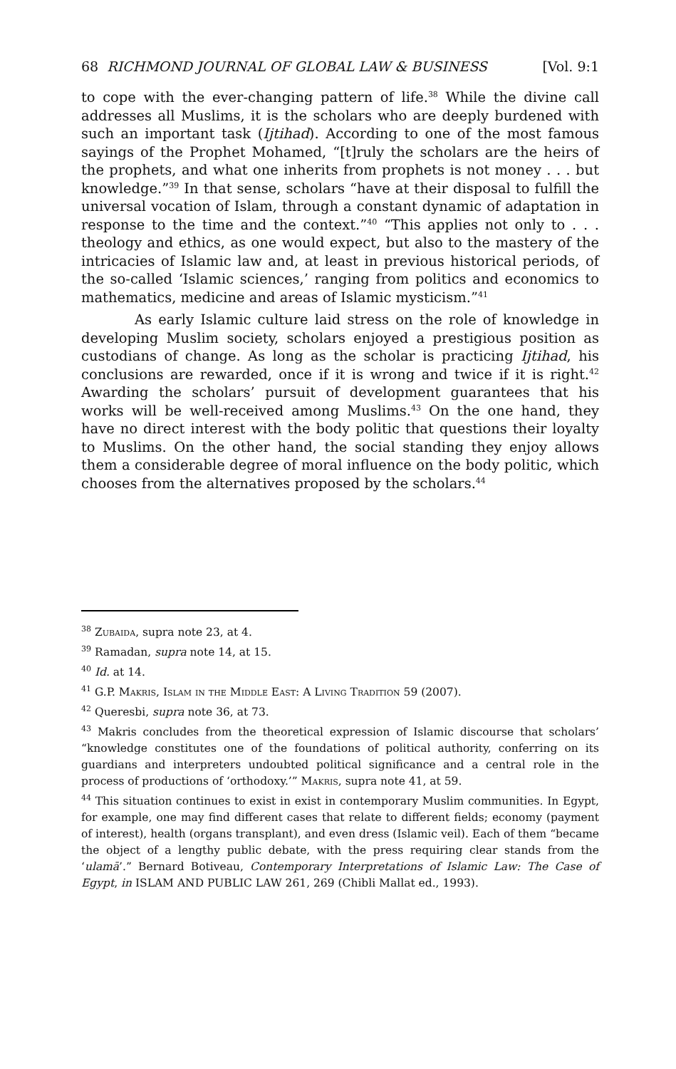68 RICHMOND JOURNAL OF GLOBAL LAW & BUSINESS [Vol. 9:1
to cope with the ever-changing pattern of life.<sup>38</sup> While the divine call addresses all Muslims, it is the scholars who are deeply burdened with such an important task (Ijtihad). According to one of the most famous sayings of the Prophet Mohamed, “[t]ruly the scholars are the heirs of the prophets, and what one inherits from prophets is not money . . . but knowledge.”<sup>39</sup> In that sense, scholars “have at their disposal to fulfill the universal vocation of Islam, through a constant dynamic of adaptation in response to the time and the context.”<sup>40</sup> “This applies not only to . . . theology and ethics, as one would expect, but also to the mastery of the intricacies of Islamic law and, at least in previous historical periods, of the so-called ‘Islamic sciences,’ ranging from politics and economics to mathematics, medicine and areas of Islamic mysticism.”<sup>41</sup>
As early Islamic culture laid stress on the role of knowledge in developing Muslim society, scholars enjoyed a prestigious position as custodians of change. As long as the scholar is practicing Ijtihad, his conclusions are rewarded, once if it is wrong and twice if it is right.<sup>42</sup> Awarding the scholars’ pursuit of development guarantees that his works will be well-received among Muslims.<sup>43</sup> On the one hand, they have no direct interest with the body politic that questions their loyalty to Muslims. On the other hand, the social standing they enjoy allows them a considerable degree of moral influence on the body politic, which chooses from the alternatives proposed by the scholars.<sup>44</sup>
<sup>38</sup> Zubaida, supra note 23, at 4.
<sup>39</sup> Ramadan, supra note 14, at 15.
<sup>40</sup> Id. at 14.
<sup>41</sup> G.P. Makris, Islam in the Middle East: A Living Tradition 59 (2007).
<sup>42</sup> Queresbi, supra note 36, at 73.
<sup>43</sup> Makris concludes from the theoretical expression of Islamic discourse that scholars’ “knowledge constitutes one of the foundations of political authority, conferring on its guardians and interpreters undoubted political significance and a central role in the process of productions of ‘orthodoxy.’” Makris, supra note 41, at 59.
<sup>44</sup> This situation continues to exist in exist in contemporary Muslim communities. In Egypt, for example, one may find different cases that relate to different fields; economy (payment of interest), health (organs transplant), and even dress (Islamic veil). Each of them “became the object of a lengthy public debate, with the press requiring clear stands from the ‘ulamā’.” Bernard Botiveau, Contemporary Interpretations of Islamic Law: The Case of Egypt, in ISLAM AND PUBLIC LAW 261, 269 (Chibli Mallat ed., 1993).